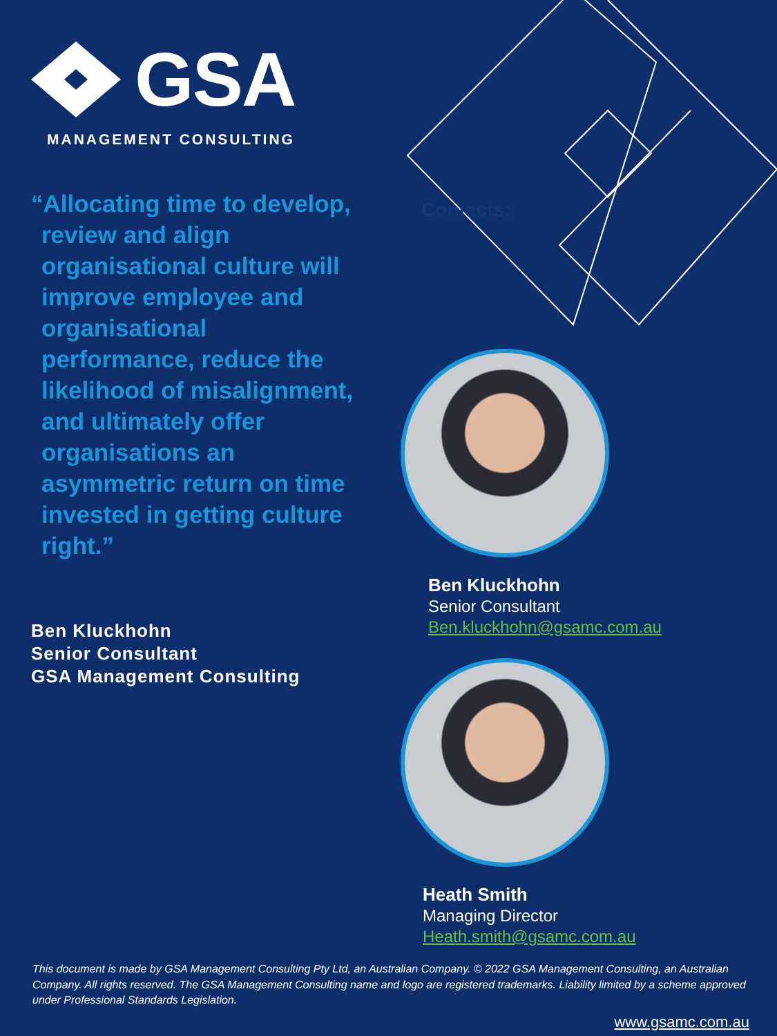Contacts:
GSA
MANAGEMENT CONSULTING
“Allocating time to develop, review and align organisational culture will improve employee and organisational performance, reduce the likelihood of misalignment, and ultimately offer organisations an asymmetric return on time invested in getting culture right.”
Ben Kluckhohn
Senior Consultant
GSA Management Consulting
Ben Kluckhohn
Senior Consultant
Ben.kluckhohn@gsamc.com.au
Heath Smith
Managing Director
Heath.smith@gsamc.com.au
This document is made by GSA Management Consulting Pty Ltd, an Australian Company. © 2022 GSA Management Consulting, an Australian Company. All rights reserved. The GSA Management Consulting name and logo are registered trademarks. Liability limited by a scheme approved under Professional Standards Legislation.
www.gsamc.com.au